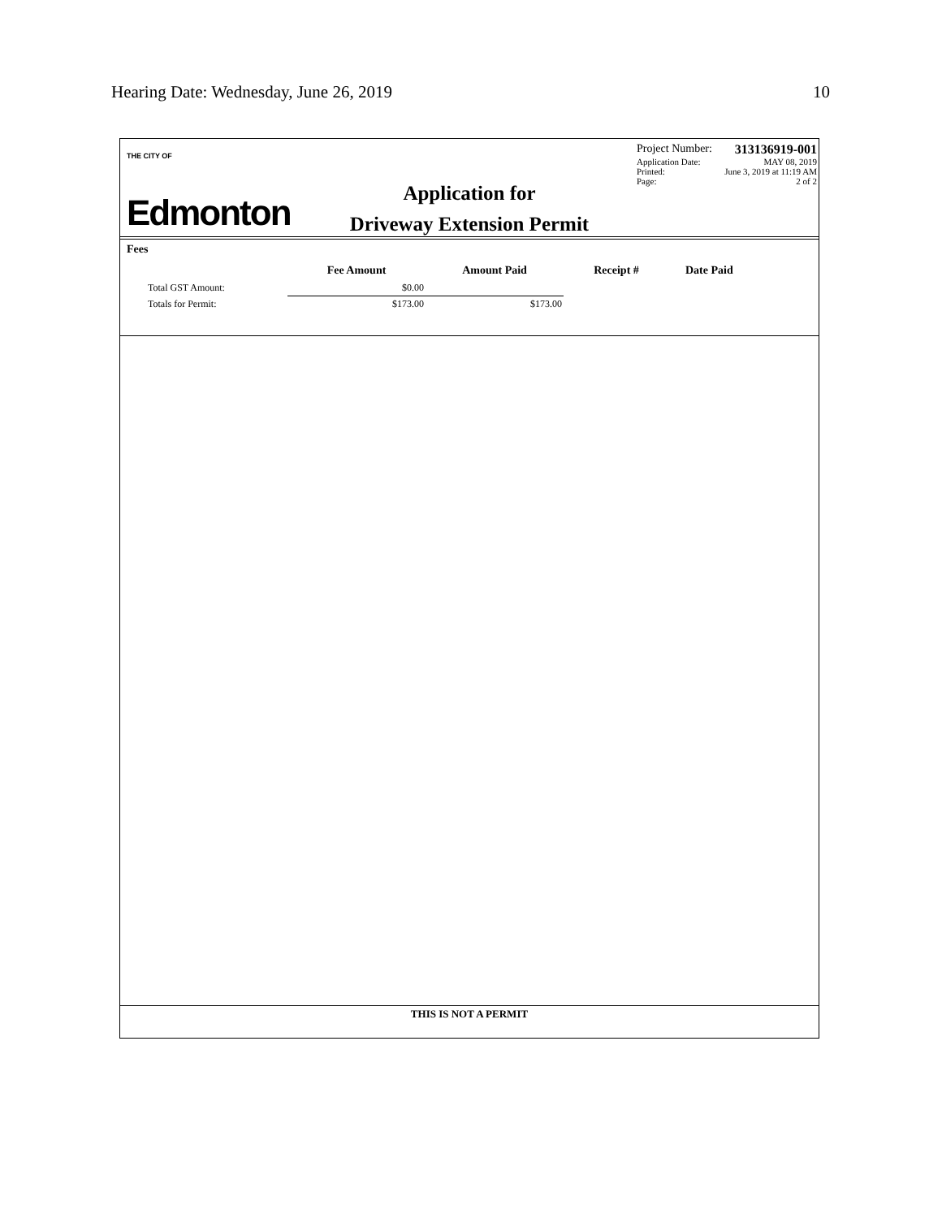Hearing Date: Wednesday, June 26, 2019 10
THE CITY OF
Edmonton
Application for
Driveway Extension Permit
Project Number: 313136919-001
Application Date: MAY 08, 2019
Printed: June 3, 2019 at 11:19 AM
Page: 2 of 2
Fees
| | Fee Amount | Amount Paid | Receipt # | Date Paid |
| --- | --- | --- | --- | --- |
| Total GST Amount: | $0.00 | | | |
| Totals for Permit: | $173.00 | $173.00 | | |
THIS IS NOT A PERMIT